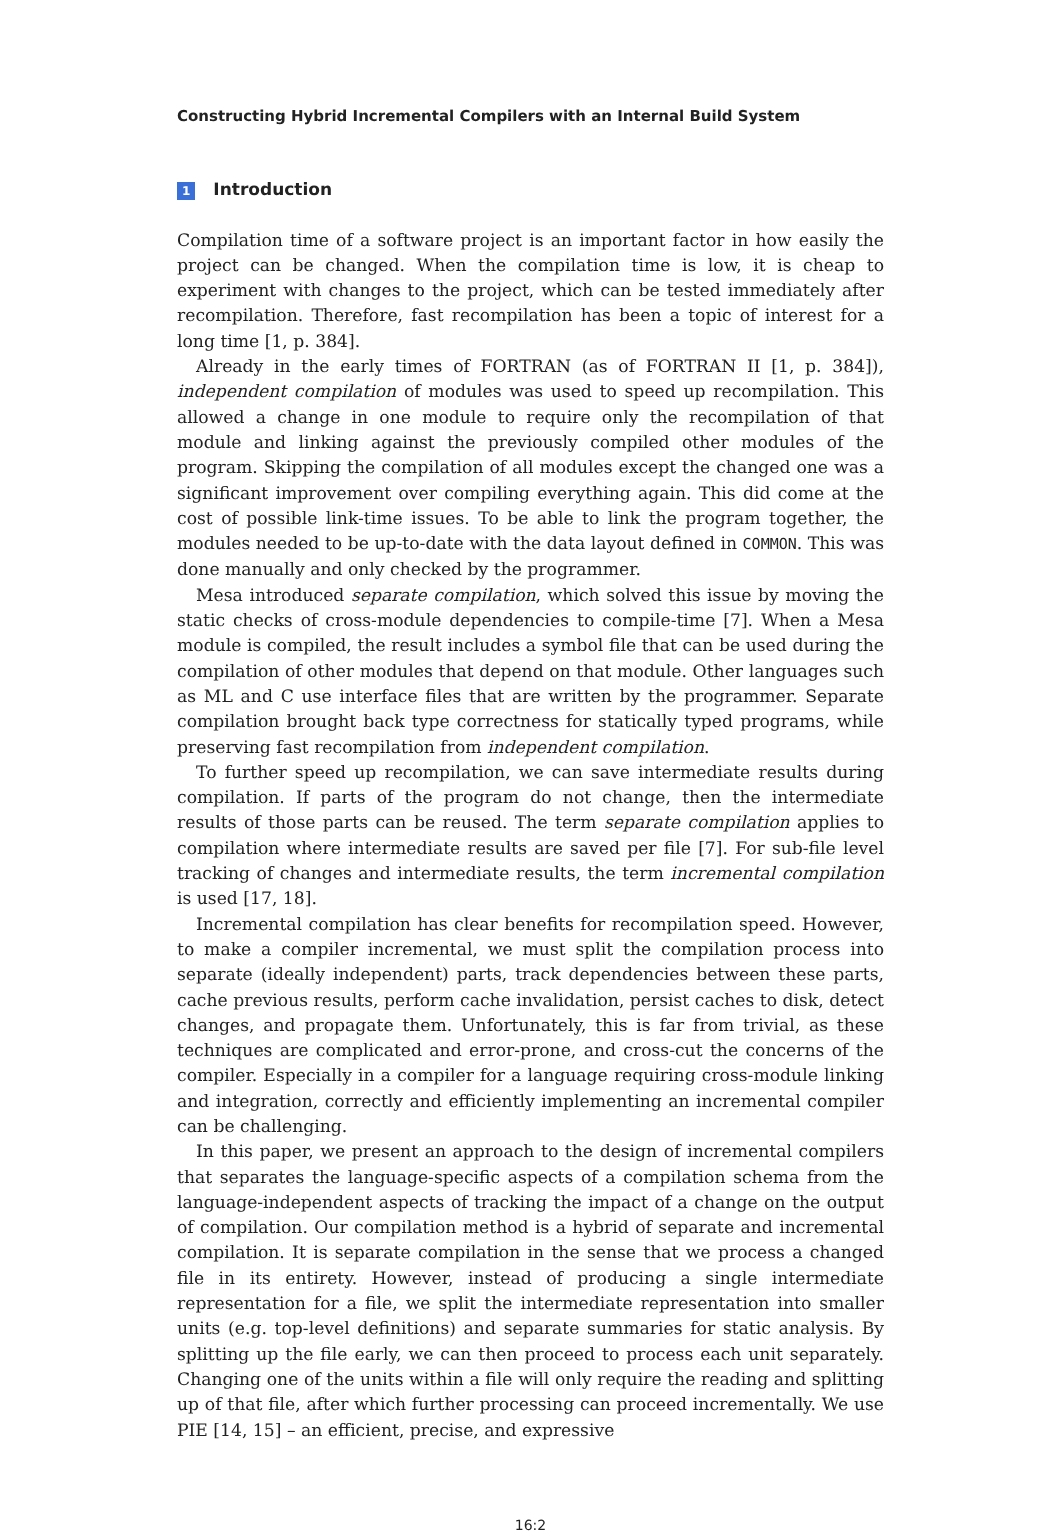Constructing Hybrid Incremental Compilers with an Internal Build System
1 Introduction
Compilation time of a software project is an important factor in how easily the project can be changed. When the compilation time is low, it is cheap to experiment with changes to the project, which can be tested immediately after recompilation. Therefore, fast recompilation has been a topic of interest for a long time [1, p. 384].
Already in the early times of FORTRAN (as of FORTRAN II [1, p. 384]), independent compilation of modules was used to speed up recompilation. This allowed a change in one module to require only the recompilation of that module and linking against the previously compiled other modules of the program. Skipping the compilation of all modules except the changed one was a significant improvement over compiling everything again. This did come at the cost of possible link-time issues. To be able to link the program together, the modules needed to be up-to-date with the data layout defined in COMMON. This was done manually and only checked by the programmer.
Mesa introduced separate compilation, which solved this issue by moving the static checks of cross-module dependencies to compile-time [7]. When a Mesa module is compiled, the result includes a symbol file that can be used during the compilation of other modules that depend on that module. Other languages such as ML and C use interface files that are written by the programmer. Separate compilation brought back type correctness for statically typed programs, while preserving fast recompilation from independent compilation.
To further speed up recompilation, we can save intermediate results during compilation. If parts of the program do not change, then the intermediate results of those parts can be reused. The term separate compilation applies to compilation where intermediate results are saved per file [7]. For sub-file level tracking of changes and intermediate results, the term incremental compilation is used [17, 18].
Incremental compilation has clear benefits for recompilation speed. However, to make a compiler incremental, we must split the compilation process into separate (ideally independent) parts, track dependencies between these parts, cache previous results, perform cache invalidation, persist caches to disk, detect changes, and propagate them. Unfortunately, this is far from trivial, as these techniques are complicated and error-prone, and cross-cut the concerns of the compiler. Especially in a compiler for a language requiring cross-module linking and integration, correctly and efficiently implementing an incremental compiler can be challenging.
In this paper, we present an approach to the design of incremental compilers that separates the language-specific aspects of a compilation schema from the language-independent aspects of tracking the impact of a change on the output of compilation. Our compilation method is a hybrid of separate and incremental compilation. It is separate compilation in the sense that we process a changed file in its entirety. However, instead of producing a single intermediate representation for a file, we split the intermediate representation into smaller units (e.g. top-level definitions) and separate summaries for static analysis. By splitting up the file early, we can then proceed to process each unit separately. Changing one of the units within a file will only require the reading and splitting up of that file, after which further processing can proceed incrementally. We use PIE [14, 15] – an efficient, precise, and expressive
16:2